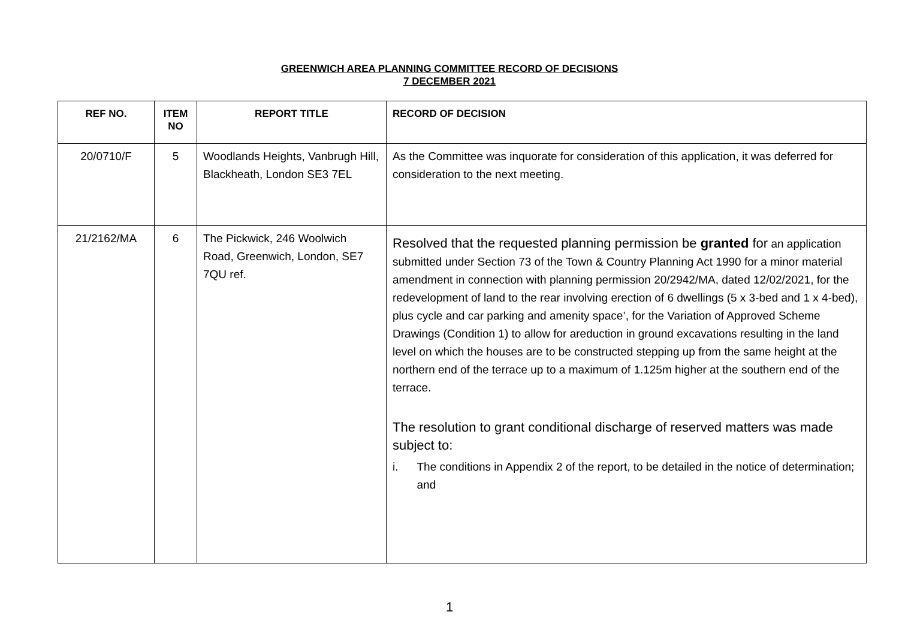GREENWICH AREA PLANNING COMMITTEE RECORD OF DECISIONS
7 DECEMBER 2021
| REF NO. | ITEM NO | REPORT TITLE | RECORD OF DECISION |
| --- | --- | --- | --- |
| 20/0710/F | 5 | Woodlands Heights, Vanbrugh Hill, Blackheath, London SE3 7EL | As the Committee was inquorate for consideration of this application, it was deferred for consideration to the next meeting. |
| 21/2162/MA | 6 | The Pickwick, 246 Woolwich Road, Greenwich, London, SE7 7QU ref. | Resolved that the requested planning permission be granted for an application submitted under Section 73 of the Town & Country Planning Act 1990 for a minor material amendment in connection with planning permission 20/2942/MA, dated 12/02/2021, for the redevelopment of land to the rear involving erection of 6 dwellings (5 x 3-bed and 1 x 4-bed), plus cycle and car parking and amenity space’, for the Variation of Approved Scheme Drawings (Condition 1) to allow for areduction in ground excavations resulting in the land level on which the houses are to be constructed stepping up from the same height at the northern end of the terrace up to a maximum of 1.125m higher at the southern end of the terrace. The resolution to grant conditional discharge of reserved matters was made subject to: i. The conditions in Appendix 2 of the report, to be detailed in the notice of determination; and |
1